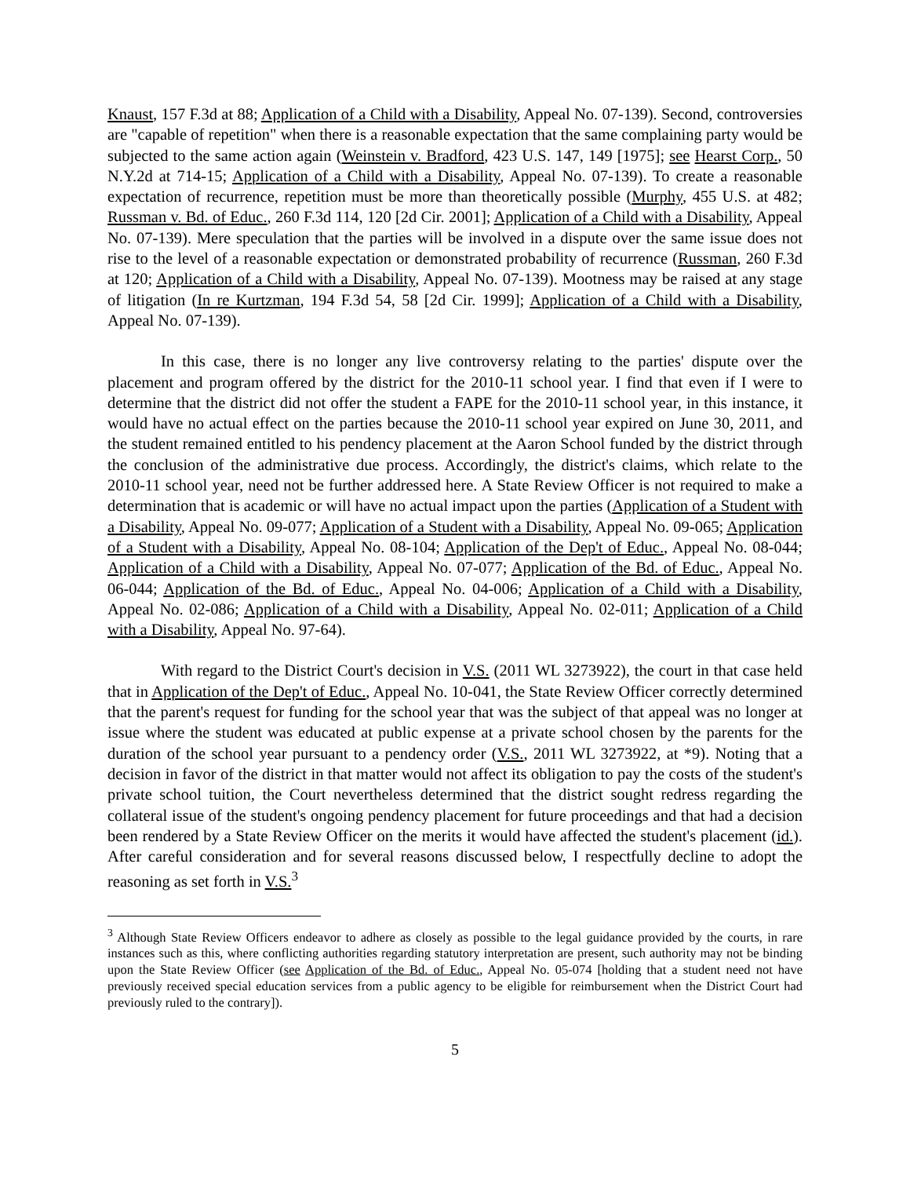Knaust, 157 F.3d at 88; Application of a Child with a Disability, Appeal No. 07-139). Second, controversies are "capable of repetition" when there is a reasonable expectation that the same complaining party would be subjected to the same action again (Weinstein v. Bradford, 423 U.S. 147, 149 [1975]; see Hearst Corp., 50 N.Y.2d at 714-15; Application of a Child with a Disability, Appeal No. 07-139). To create a reasonable expectation of recurrence, repetition must be more than theoretically possible (Murphy, 455 U.S. at 482; Russman v. Bd. of Educ., 260 F.3d 114, 120 [2d Cir. 2001]; Application of a Child with a Disability, Appeal No. 07-139). Mere speculation that the parties will be involved in a dispute over the same issue does not rise to the level of a reasonable expectation or demonstrated probability of recurrence (Russman, 260 F.3d at 120; Application of a Child with a Disability, Appeal No. 07-139). Mootness may be raised at any stage of litigation (In re Kurtzman, 194 F.3d 54, 58 [2d Cir. 1999]; Application of a Child with a Disability, Appeal No. 07-139).
In this case, there is no longer any live controversy relating to the parties' dispute over the placement and program offered by the district for the 2010-11 school year. I find that even if I were to determine that the district did not offer the student a FAPE for the 2010-11 school year, in this instance, it would have no actual effect on the parties because the 2010-11 school year expired on June 30, 2011, and the student remained entitled to his pendency placement at the Aaron School funded by the district through the conclusion of the administrative due process. Accordingly, the district's claims, which relate to the 2010-11 school year, need not be further addressed here. A State Review Officer is not required to make a determination that is academic or will have no actual impact upon the parties (Application of a Student with a Disability, Appeal No. 09-077; Application of a Student with a Disability, Appeal No. 09-065; Application of a Student with a Disability, Appeal No. 08-104; Application of the Dep't of Educ., Appeal No. 08-044; Application of a Child with a Disability, Appeal No. 07-077; Application of the Bd. of Educ., Appeal No. 06-044; Application of the Bd. of Educ., Appeal No. 04-006; Application of a Child with a Disability, Appeal No. 02-086; Application of a Child with a Disability, Appeal No. 02-011; Application of a Child with a Disability, Appeal No. 97-64).
With regard to the District Court's decision in V.S. (2011 WL 3273922), the court in that case held that in Application of the Dep't of Educ., Appeal No. 10-041, the State Review Officer correctly determined that the parent's request for funding for the school year that was the subject of that appeal was no longer at issue where the student was educated at public expense at a private school chosen by the parents for the duration of the school year pursuant to a pendency order (V.S., 2011 WL 3273922, at *9). Noting that a decision in favor of the district in that matter would not affect its obligation to pay the costs of the student's private school tuition, the Court nevertheless determined that the district sought redress regarding the collateral issue of the student's ongoing pendency placement for future proceedings and that had a decision been rendered by a State Review Officer on the merits it would have affected the student's placement (id.). After careful consideration and for several reasons discussed below, I respectfully decline to adopt the reasoning as set forth in V.S.<sup>3</sup>
<sup>3</sup> Although State Review Officers endeavor to adhere as closely as possible to the legal guidance provided by the courts, in rare instances such as this, where conflicting authorities regarding statutory interpretation are present, such authority may not be binding upon the State Review Officer (see Application of the Bd. of Educ., Appeal No. 05-074 [holding that a student need not have previously received special education services from a public agency to be eligible for reimbursement when the District Court had previously ruled to the contrary]).
5